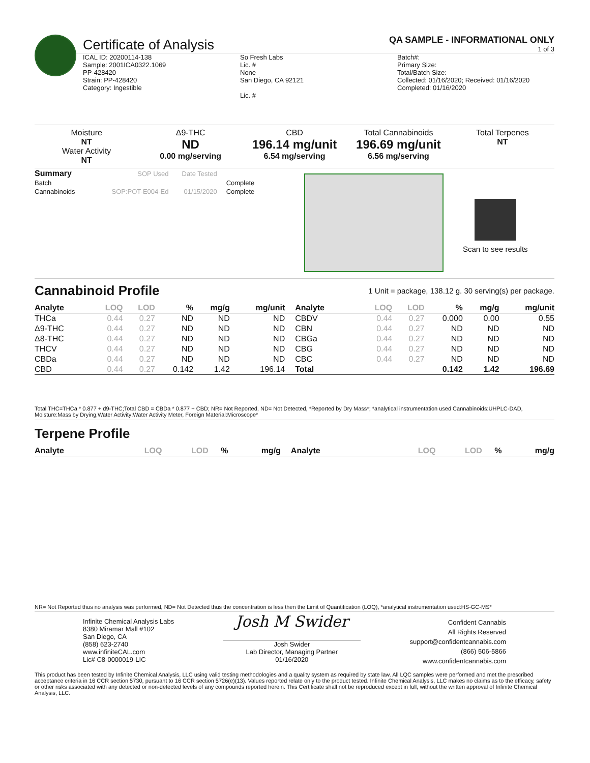Certificate of Analysis
QA SAMPLE - INFORMATIONAL ONLY
1 of 3
ICAL ID: 20200114-138
Sample: 2001ICA0322.1069
PP-428420
Strain: PP-428420
Category: Ingestible
So Fresh Labs
Lic. #
None
San Diego, CA 92121
Lic. #
Batch#:
Primary Size:
Total/Batch Size:
Collected: 01/16/2020; Received: 01/16/2020
Completed: 01/16/2020
Moisture
NT
Water Activity
NT
Δ9-THC
ND
0.00 mg/serving
CBD
196.14 mg/unit
6.54 mg/serving
Total Cannabinoids
196.69 mg/unit
6.56 mg/serving
Total Terpenes
NT
| Summary | SOP Used | Date Tested | |
| Batch | | | Complete |
| Cannabinoids | SOP:POT-E004-Ed | 01/15/2020 | Complete |
Scan to see results
Cannabinoid Profile
1 Unit = package, 138.12 g. 30 serving(s) per package.
| Analyte | LOQ | LOD | % | mg/g | mg/unit | Analyte | LOQ | LOD | % | mg/g | mg/unit |
| --- | --- | --- | --- | --- | --- | --- | --- | --- | --- | --- | --- |
| THCa | 0.44 | 0.27 | ND | ND | ND | CBDV | 0.44 | 0.27 | 0.000 | 0.00 | 0.55 |
| Δ9-THC | 0.44 | 0.27 | ND | ND | ND | CBN | 0.44 | 0.27 | ND | ND | ND |
| Δ8-THC | 0.44 | 0.27 | ND | ND | ND | CBGa | 0.44 | 0.27 | ND | ND | ND |
| THCV | 0.44 | 0.27 | ND | ND | ND | CBG | 0.44 | 0.27 | ND | ND | ND |
| CBDa | 0.44 | 0.27 | ND | ND | ND | CBC | 0.44 | 0.27 | ND | ND | ND |
| CBD | 0.44 | 0.27 | 0.142 | 1.42 | 196.14 | Total | | | 0.142 | 1.42 | 196.69 |
Total THC=THCa * 0.877 + d9-THC;Total CBD = CBDa * 0.877 + CBD; NR= Not Reported, ND= Not Detected, *Reported by Dry Mass*; *analytical instrumentation used Cannabinoids:UHPLC-DAD, Moisture:Mass by Drying,Water Activity:Water Activity Meter, Foreign Material:Microscope*
Terpene Profile
| Analyte | LOQ | LOD | % | mg/g | Analyte | LOQ | LOD | % | mg/g |
| --- | --- | --- | --- | --- | --- | --- | --- | --- | --- |
NR= Not Reported thus no analysis was performed, ND= Not Detected thus the concentration is less then the Limit of Quantification (LOQ), *analytical instrumentation used:HS-GC-MS*
Infinite Chemical Analysis Labs
8380 Miramar Mall #102
San Diego, CA
(858) 623-2740
www.infiniteCAL.com
Lic# C8-0000019-LIC
Josh M Swider
Josh Swider
Lab Director, Managing Partner
01/16/2020
Confident Cannabis
All Rights Reserved
support@confidentcannabis.com
(866) 506-5866
www.confidentcannabis.com
This product has been tested by Infinite Chemical Analysis, LLC using valid testing methodologies and a quality system as required by state law. All LQC samples were performed and met the prescribed acceptance criteria in 16 CCR section 5730, pursuant to 16 CCR section 5726(e)(13). Values reported relate only to the product tested. Infinite Chemical Analysis, LLC makes no claims as to the efficacy, safety or other risks associated with any detected or non-detected levels of any compounds reported herein. This Certificate shall not be reproduced except in full, without the written approval of Infinite Chemical Analysis, LLC.